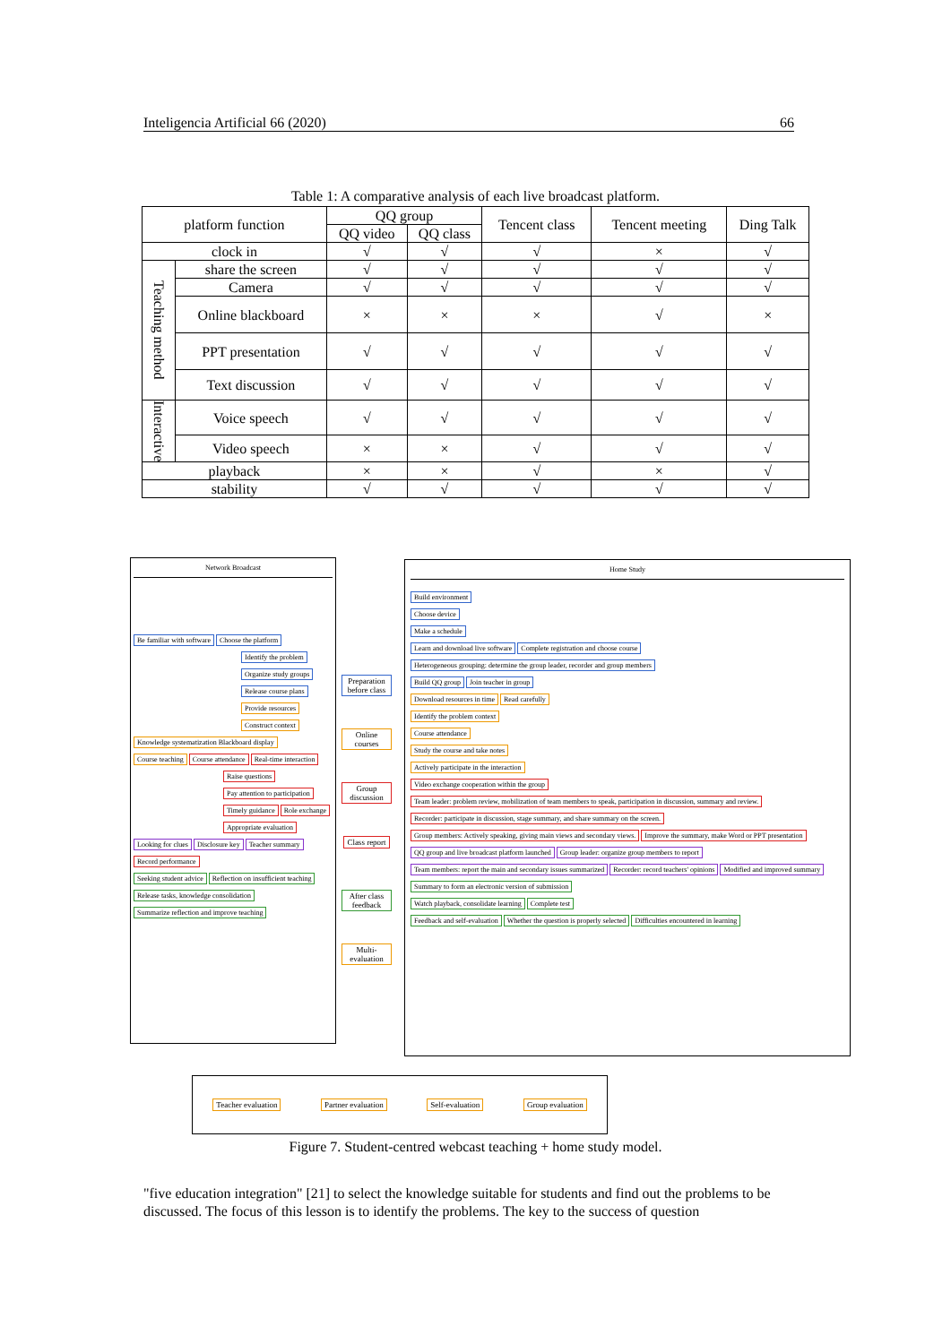Inteligencia Artificial 66 (2020) 66
Table 1: A comparative analysis of each live broadcast platform.
| platform function | | QQ group | | Tencent class | Tencent meeting | Ding Talk |
| --- | --- | --- | --- | --- | --- | --- |
| | | QQ video | QQ class | | | |
| clock in | | √ | √ | √ | × | √ |
| Teaching method | share the screen | √ | √ | √ | √ | √ |
| | Camera | √ | √ | √ | √ | √ |
| | Online blackboard | × | × | × | √ | × |
| | PPT presentation | √ | √ | √ | √ | √ |
| | Text discussion | √ | √ | √ | √ | √ |
| Interactive | Voice speech | √ | √ | √ | √ | √ |
| | Video speech | × | × | √ | √ | √ |
| playback | | × | × | √ | × | √ |
| stability | | √ | √ | √ | √ | √ |
Network Broadcast
Be familiar with software Choose the platform
Identify the problem
Organize study groups
Release course plans
Provide resources
Construct context
Knowledge systematization Blackboard display Course teaching Course attendance Real-time interaction
Raise questions Pay attention to participation Timely guidance Role exchange Appropriate evaluation
Looking for clues Disclosure key Teacher summary Record performance
Seeking student advice Reflection on insufficient teaching Release tasks, knowledge consolidation Summarize reflection and improve teaching
Preparation before class
Online courses
Group discussion
Class report
After class feedback
Multi-evaluation
Home Study
Build environment
Choose device
Make a schedule
Learn and download live software Complete registration and choose course
Heterogeneous grouping: determine the group leader, recorder and group members
Build QQ group Join teacher in group
Download resources in time Read carefully
Identify the problem context
Course attendance
Study the course and take notes
Actively participate in the interaction
Video exchange cooperation within the group Team leader: problem review, mobilization of team members to speak, participation in discussion, summary and review. Recorder: participate in discussion, stage summary, and share summary on the screen. Group members: Actively speaking, giving main views and secondary views. Improve the summary, make Word or PPT presentation
QQ group and live broadcast platform launched Group leader: organize group members to report Team members: report the main and secondary issues summarized Recorder: record teachers' opinions Modified and improved summary
Summary to form an electronic version of submission
Watch playback, consolidate learning Complete test
Feedback and self-evaluation Whether the question is properly selected Difficulties encountered in learning
Teacher evaluation Partner evaluation Self-evaluation Group evaluation
Figure 7. Student-centred webcast teaching + home study model.
"five education integration" [21] to select the knowledge suitable for students and find out the problems to be discussed. The focus of this lesson is to identify the problems. The key to the success of question